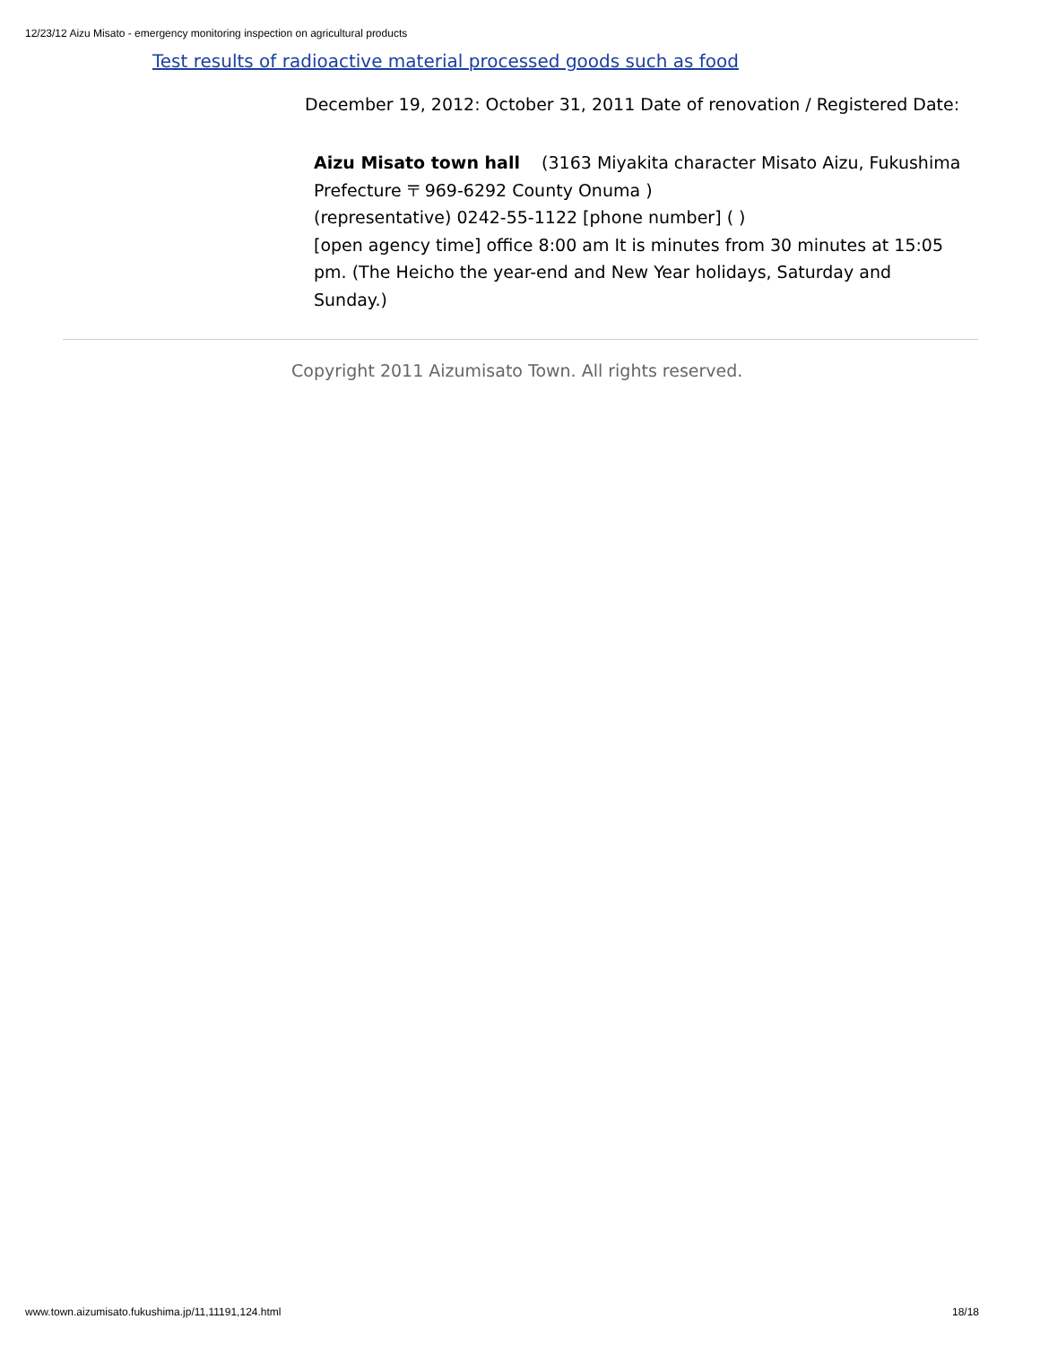12/23/12 Aizu Misato - emergency monitoring inspection on agricultural products
Test results of radioactive material processed goods such as food
December 19, 2012: October 31, 2011 Date of renovation / Registered Date:
Aizu Misato town hall (3163 Miyakita character Misato Aizu, Fukushima Prefecture 〒 969-6292 County Onuma )
(representative) 0242-55-1122 [phone number] ( )
[open agency time] office 8:00 am It is minutes from 30 minutes at 15:05 pm. (The Heicho the year-end and New Year holidays, Saturday and Sunday.)
Copyright 2011 Aizumisato Town. All rights reserved.
www.town.aizumisato.fukushima.jp/11,11191,124.html
18/18